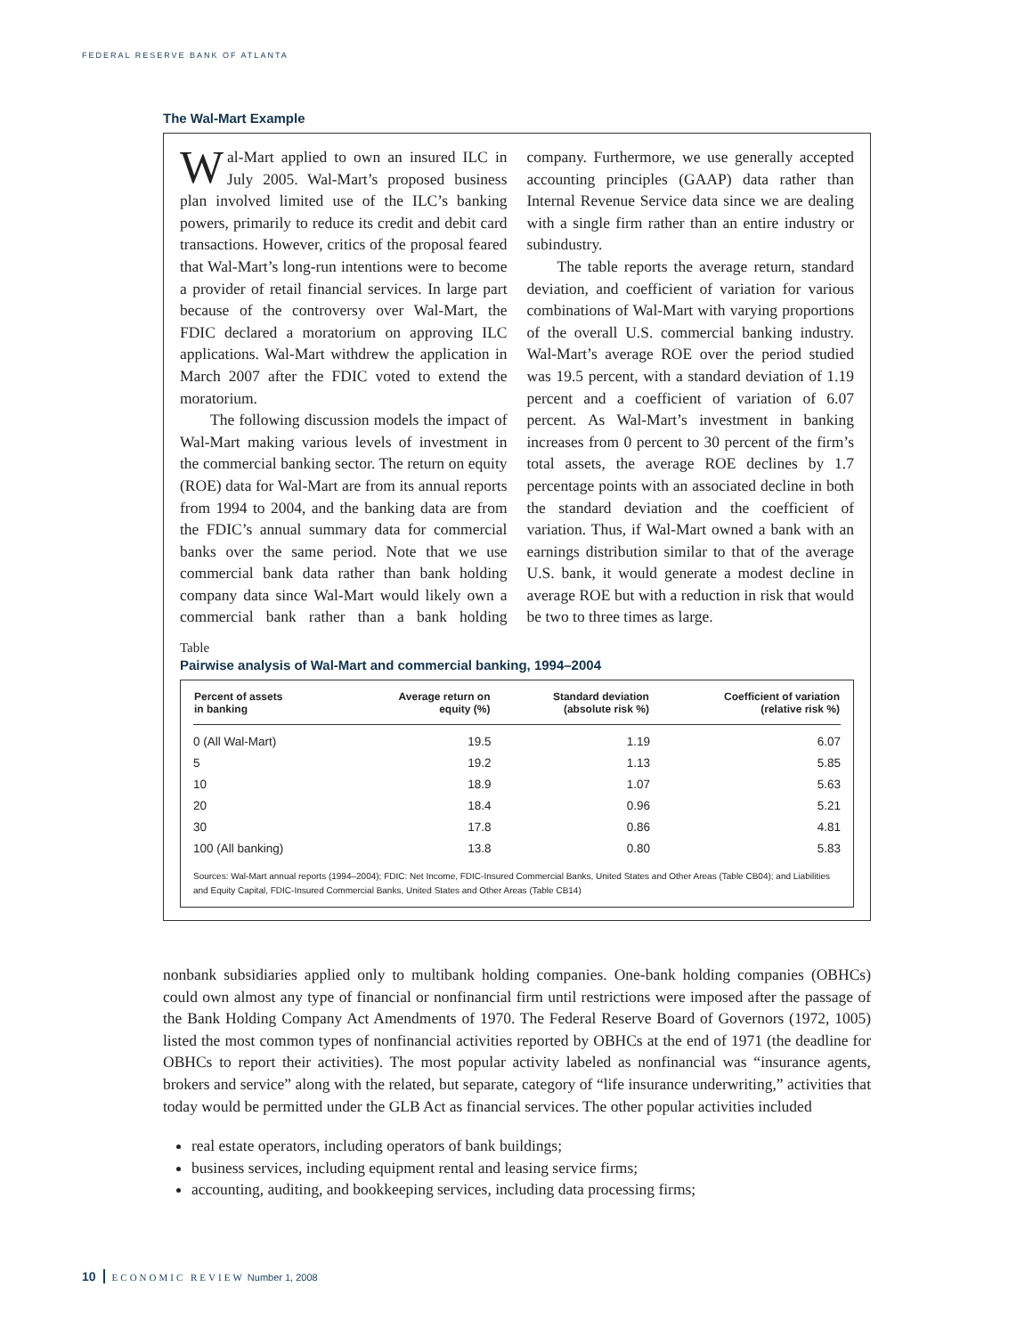FEDERAL RESERVE BANK OF ATLANTA
The Wal-Mart Example
Wal-Mart applied to own an insured ILC in July 2005. Wal-Mart’s proposed business plan involved limited use of the ILC’s banking powers, primarily to reduce its credit and debit card transactions. However, critics of the proposal feared that Wal-Mart’s long-run intentions were to become a provider of retail financial services. In large part because of the controversy over Wal-Mart, the FDIC declared a moratorium on approving ILC applications. Wal-Mart withdrew the application in March 2007 after the FDIC voted to extend the moratorium.
The following discussion models the impact of Wal-Mart making various levels of investment in the commercial banking sector. The return on equity (ROE) data for Wal-Mart are from its annual reports from 1994 to 2004, and the banking data are from the FDIC’s annual summary data for commercial banks over the same period. Note that we use commercial bank data rather than bank holding company data since Wal-Mart would likely own a commercial bank rather than a bank holding company. Furthermore, we use generally accepted accounting principles (GAAP) data rather than Internal Revenue Service data since we are dealing with a single firm rather than an entire industry or subindustry.
The table reports the average return, standard deviation, and coefficient of variation for various combinations of Wal-Mart with varying proportions of the overall U.S. commercial banking industry. Wal-Mart’s average ROE over the period studied was 19.5 percent, with a standard deviation of 1.19 percent and a coefficient of variation of 6.07 percent. As Wal-Mart’s investment in banking increases from 0 percent to 30 percent of the firm’s total assets, the average ROE declines by 1.7 percentage points with an associated decline in both the standard deviation and the coefficient of variation. Thus, if Wal-Mart owned a bank with an earnings distribution similar to that of the average U.S. bank, it would generate a modest decline in average ROE but with a reduction in risk that would be two to three times as large.
Table
Pairwise analysis of Wal-Mart and commercial banking, 1994–2004
| Percent of assets in banking | Average return on equity (%) | Standard deviation (absolute risk %) | Coefficient of variation (relative risk %) |
| --- | --- | --- | --- |
| 0 (All Wal-Mart) | 19.5 | 1.19 | 6.07 |
| 5 | 19.2 | 1.13 | 5.85 |
| 10 | 18.9 | 1.07 | 5.63 |
| 20 | 18.4 | 0.96 | 5.21 |
| 30 | 17.8 | 0.86 | 4.81 |
| 100 (All banking) | 13.8 | 0.80 | 5.83 |
Sources: Wal-Mart annual reports (1994–2004); FDIC: Net Income, FDIC-Insured Commercial Banks, United States and Other Areas (Table CB04); and Liabilities and Equity Capital, FDIC-Insured Commercial Banks, United States and Other Areas (Table CB14)
nonbank subsidiaries applied only to multibank holding companies. One-bank holding companies (OBHCs) could own almost any type of financial or nonfinancial firm until restrictions were imposed after the passage of the Bank Holding Company Act Amendments of 1970. The Federal Reserve Board of Governors (1972, 1005) listed the most common types of nonfinancial activities reported by OBHCs at the end of 1971 (the deadline for OBHCs to report their activities). The most popular activity labeled as nonfinancial was “insurance agents, brokers and service” along with the related, but separate, category of “life insurance underwriting,” activities that today would be permitted under the GLB Act as financial services. The other popular activities included
real estate operators, including operators of bank buildings;
business services, including equipment rental and leasing service firms;
accounting, auditing, and bookkeeping services, including data processing firms;
10 ECONOMIC REVIEW Number 1, 2008